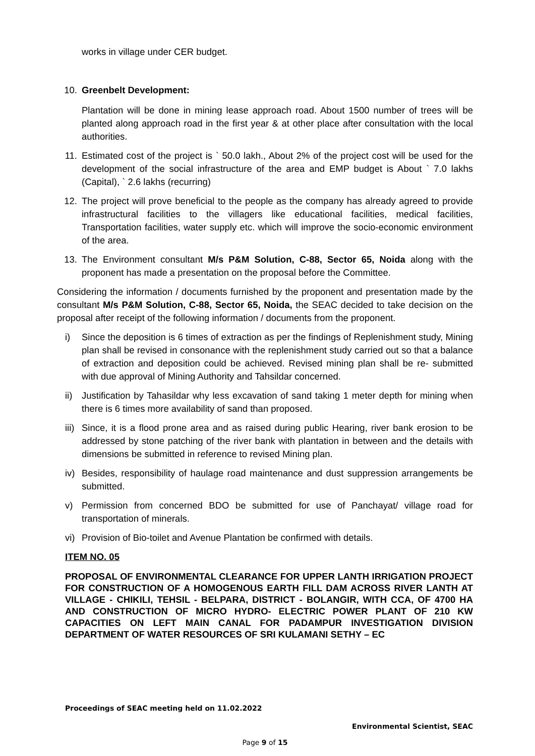works in village under CER budget.
10. Greenbelt Development:
Plantation will be done in mining lease approach road. About 1500 number of trees will be planted along approach road in the first year & at other place after consultation with the local authorities.
11. Estimated cost of the project is ` 50.0 lakh., About 2% of the project cost will be used for the development of the social infrastructure of the area and EMP budget is About ` 7.0 lakhs (Capital), ` 2.6 lakhs (recurring)
12. The project will prove beneficial to the people as the company has already agreed to provide infrastructural facilities to the villagers like educational facilities, medical facilities, Transportation facilities, water supply etc. which will improve the socio-economic environment of the area.
13. The Environment consultant M/s P&M Solution, C-88, Sector 65, Noida along with the proponent has made a presentation on the proposal before the Committee.
Considering the information / documents furnished by the proponent and presentation made by the consultant M/s P&M Solution, C-88, Sector 65, Noida, the SEAC decided to take decision on the proposal after receipt of the following information / documents from the proponent.
i) Since the deposition is 6 times of extraction as per the findings of Replenishment study, Mining plan shall be revised in consonance with the replenishment study carried out so that a balance of extraction and deposition could be achieved. Revised mining plan shall be re- submitted with due approval of Mining Authority and Tahsildar concerned.
ii) Justification by Tahasildar why less excavation of sand taking 1 meter depth for mining when there is 6 times more availability of sand than proposed.
iii) Since, it is a flood prone area and as raised during public Hearing, river bank erosion to be addressed by stone patching of the river bank with plantation in between and the details with dimensions be submitted in reference to revised Mining plan.
iv) Besides, responsibility of haulage road maintenance and dust suppression arrangements be submitted.
v) Permission from concerned BDO be submitted for use of Panchayat/ village road for transportation of minerals.
vi) Provision of Bio-toilet and Avenue Plantation be confirmed with details.
ITEM NO. 05
PROPOSAL OF ENVIRONMENTAL CLEARANCE FOR UPPER LANTH IRRIGATION PROJECT FOR CONSTRUCTION OF A HOMOGENOUS EARTH FILL DAM ACROSS RIVER LANTH AT VILLAGE - CHIKILI, TEHSIL - BELPARA, DISTRICT - BOLANGIR, WITH CCA, OF 4700 HA AND CONSTRUCTION OF MICRO HYDRO- ELECTRIC POWER PLANT OF 210 KW CAPACITIES ON LEFT MAIN CANAL FOR PADAMPUR INVESTIGATION DIVISION DEPARTMENT OF WATER RESOURCES OF SRI KULAMANI SETHY – EC
Proceedings of SEAC meeting held on 11.02.2022
Environmental Scientist, SEAC
Page 9 of 15